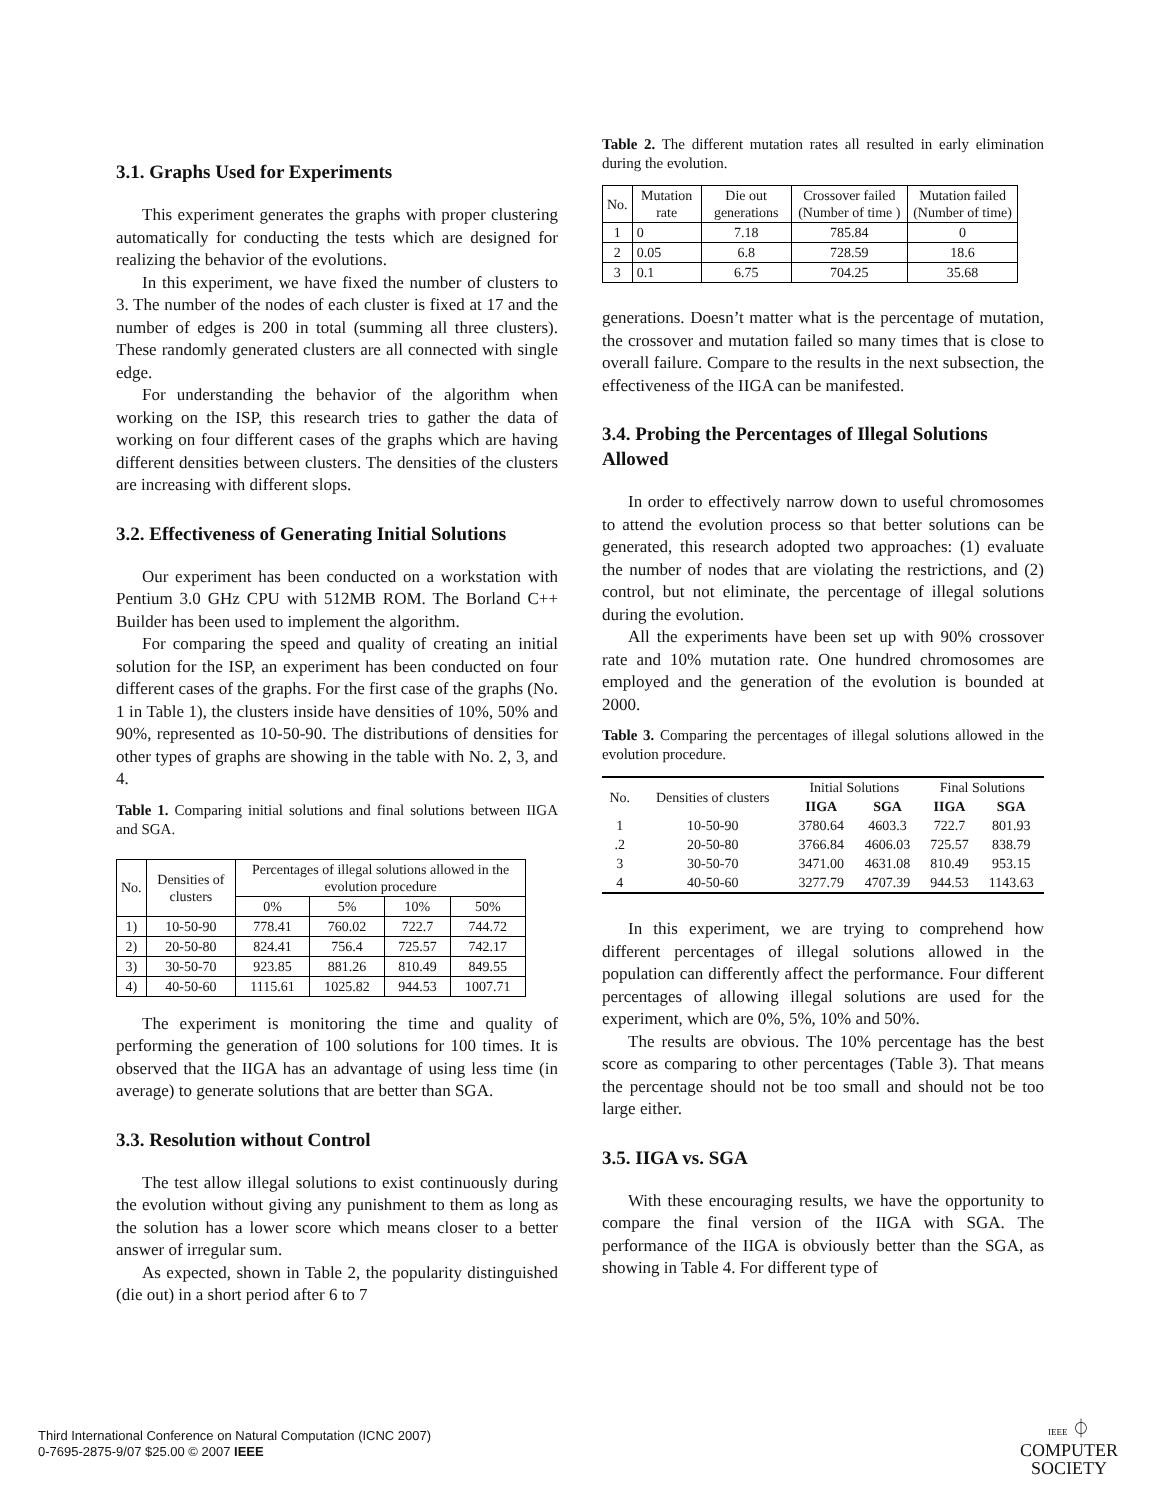3.1. Graphs Used for Experiments
This experiment generates the graphs with proper clustering automatically for conducting the tests which are designed for realizing the behavior of the evolutions.
In this experiment, we have fixed the number of clusters to 3. The number of the nodes of each cluster is fixed at 17 and the number of edges is 200 in total (summing all three clusters). These randomly generated clusters are all connected with single edge.
For understanding the behavior of the algorithm when working on the ISP, this research tries to gather the data of working on four different cases of the graphs which are having different densities between clusters. The densities of the clusters are increasing with different slops.
3.2. Effectiveness of Generating Initial Solutions
Our experiment has been conducted on a workstation with Pentium 3.0 GHz CPU with 512MB ROM. The Borland C++ Builder has been used to implement the algorithm.
For comparing the speed and quality of creating an initial solution for the ISP, an experiment has been conducted on four different cases of the graphs. For the first case of the graphs (No. 1 in Table 1), the clusters inside have densities of 10%, 50% and 90%, represented as 10-50-90. The distributions of densities for other types of graphs are showing in the table with No. 2, 3, and 4.
Table 1. Comparing initial solutions and final solutions between IIGA and SGA.
| No. | Densities of clusters | Percentages of illegal solutions allowed in the evolution procedure | | | |
| --- | --- | --- | --- | --- | --- |
| | | 0% | 5% | 10% | 50% |
| 1) | 10-50-90 | 778.41 | 760.02 | 722.7 | 744.72 |
| 2) | 20-50-80 | 824.41 | 756.4 | 725.57 | 742.17 |
| 3) | 30-50-70 | 923.85 | 881.26 | 810.49 | 849.55 |
| 4) | 40-50-60 | 1115.61 | 1025.82 | 944.53 | 1007.71 |
The experiment is monitoring the time and quality of performing the generation of 100 solutions for 100 times. It is observed that the IIGA has an advantage of using less time (in average) to generate solutions that are better than SGA.
3.3. Resolution without Control
The test allow illegal solutions to exist continuously during the evolution without giving any punishment to them as long as the solution has a lower score which means closer to a better answer of irregular sum.
As expected, shown in Table 2, the popularity distinguished (die out) in a short period after 6 to 7
Table 2. The different mutation rates all resulted in early elimination during the evolution.
| No. | Mutation rate | Die out generations | Crossover failed (Number of time ) | Mutation failed (Number of time) |
| --- | --- | --- | --- | --- |
| 1 | 0 | 7.18 | 785.84 | 0 |
| 2 | 0.05 | 6.8 | 728.59 | 18.6 |
| 3 | 0.1 | 6.75 | 704.25 | 35.68 |
generations. Doesn’t matter what is the percentage of mutation, the crossover and mutation failed so many times that is close to overall failure. Compare to the results in the next subsection, the effectiveness of the IIGA can be manifested.
3.4. Probing the Percentages of Illegal Solutions Allowed
In order to effectively narrow down to useful chromosomes to attend the evolution process so that better solutions can be generated, this research adopted two approaches: (1) evaluate the number of nodes that are violating the restrictions, and (2) control, but not eliminate, the percentage of illegal solutions during the evolution.
All the experiments have been set up with 90% crossover rate and 10% mutation rate. One hundred chromosomes are employed and the generation of the evolution is bounded at 2000.
Table 3. Comparing the percentages of illegal solutions allowed in the evolution procedure.
| No. | Densities of clusters | Initial Solutions | | Final Solutions | |
| | | IIGA | SGA | IIGA | SGA |
| 1 | 10-50-90 | 3780.64 | 4603.3 | 722.7 | 801.93 |
| .2 | 20-50-80 | 3766.84 | 4606.03 | 725.57 | 838.79 |
| 3 | 30-50-70 | 3471.00 | 4631.08 | 810.49 | 953.15 |
| 4 | 40-50-60 | 3277.79 | 4707.39 | 944.53 | 1143.63 |
In this experiment, we are trying to comprehend how different percentages of illegal solutions allowed in the population can differently affect the performance. Four different percentages of allowing illegal solutions are used for the experiment, which are 0%, 5%, 10% and 50%.
The results are obvious. The 10% percentage has the best score as comparing to other percentages (Table 3). That means the percentage should not be too small and should not be too large either.
3.5. IIGA vs. SGA
With these encouraging results, we have the opportunity to compare the final version of the IIGA with SGA. The performance of the IIGA is obviously better than the SGA, as showing in Table 4. For different type of
Third International Conference on Natural Computation (ICNC 2007)
0-7695-2875-9/07 $25.00 © 2007 IEEE
IEEE ⏀
COMPUTER
SOCIETY